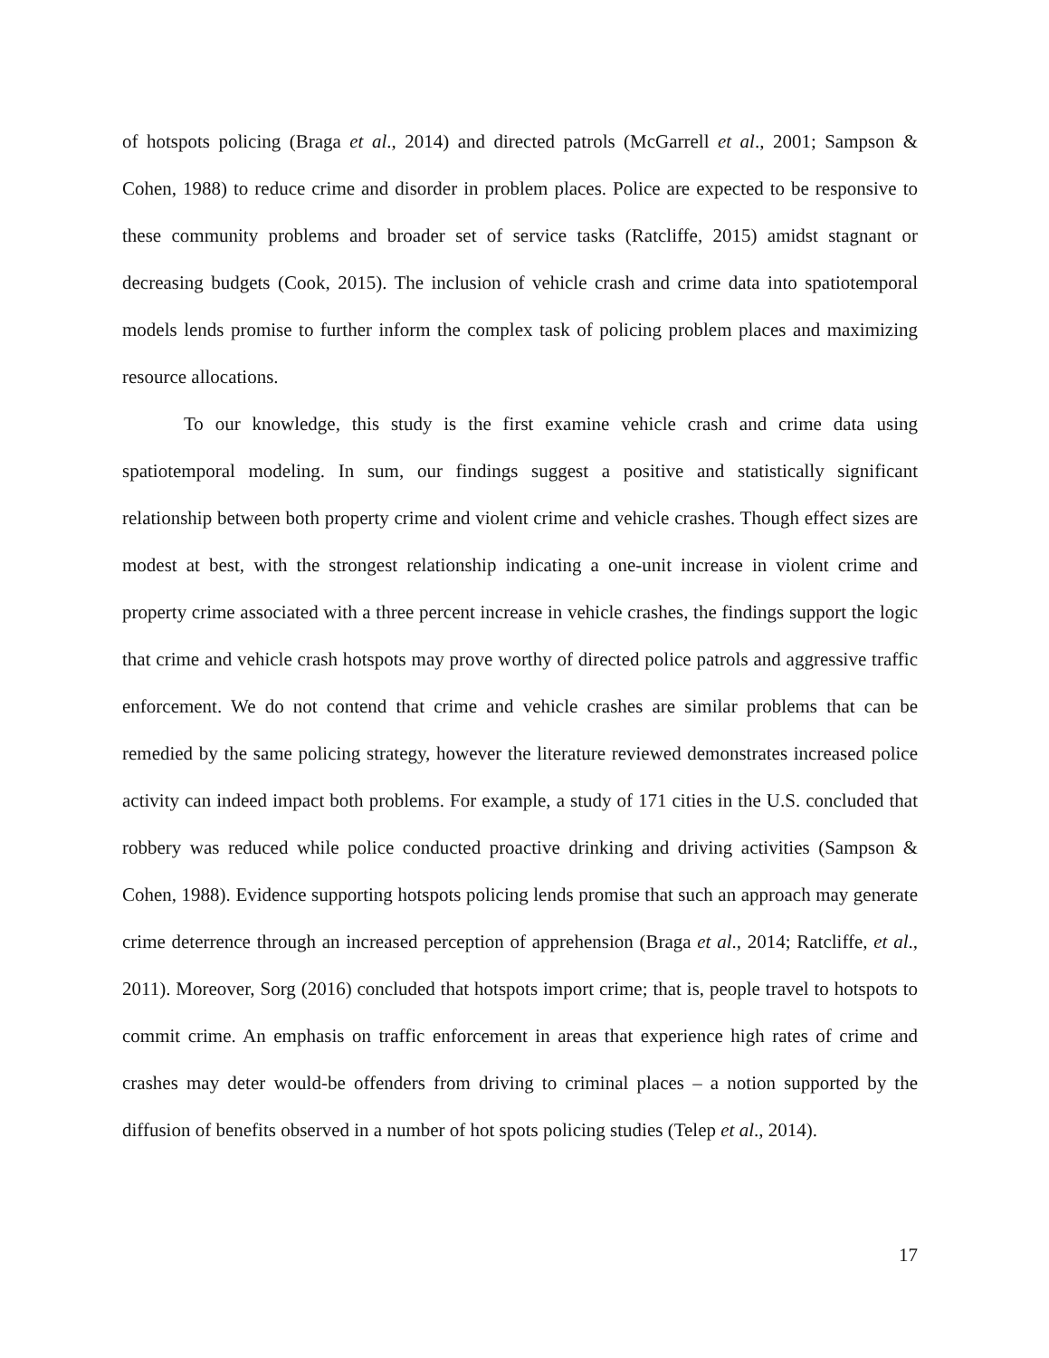of hotspots policing (Braga et al., 2014) and directed patrols (McGarrell et al., 2001; Sampson & Cohen, 1988) to reduce crime and disorder in problem places. Police are expected to be responsive to these community problems and broader set of service tasks (Ratcliffe, 2015) amidst stagnant or decreasing budgets (Cook, 2015). The inclusion of vehicle crash and crime data into spatiotemporal models lends promise to further inform the complex task of policing problem places and maximizing resource allocations.
To our knowledge, this study is the first examine vehicle crash and crime data using spatiotemporal modeling. In sum, our findings suggest a positive and statistically significant relationship between both property crime and violent crime and vehicle crashes. Though effect sizes are modest at best, with the strongest relationship indicating a one-unit increase in violent crime and property crime associated with a three percent increase in vehicle crashes, the findings support the logic that crime and vehicle crash hotspots may prove worthy of directed police patrols and aggressive traffic enforcement. We do not contend that crime and vehicle crashes are similar problems that can be remedied by the same policing strategy, however the literature reviewed demonstrates increased police activity can indeed impact both problems. For example, a study of 171 cities in the U.S. concluded that robbery was reduced while police conducted proactive drinking and driving activities (Sampson & Cohen, 1988). Evidence supporting hotspots policing lends promise that such an approach may generate crime deterrence through an increased perception of apprehension (Braga et al., 2014; Ratcliffe, et al., 2011). Moreover, Sorg (2016) concluded that hotspots import crime; that is, people travel to hotspots to commit crime. An emphasis on traffic enforcement in areas that experience high rates of crime and crashes may deter would-be offenders from driving to criminal places – a notion supported by the diffusion of benefits observed in a number of hot spots policing studies (Telep et al., 2014).
17